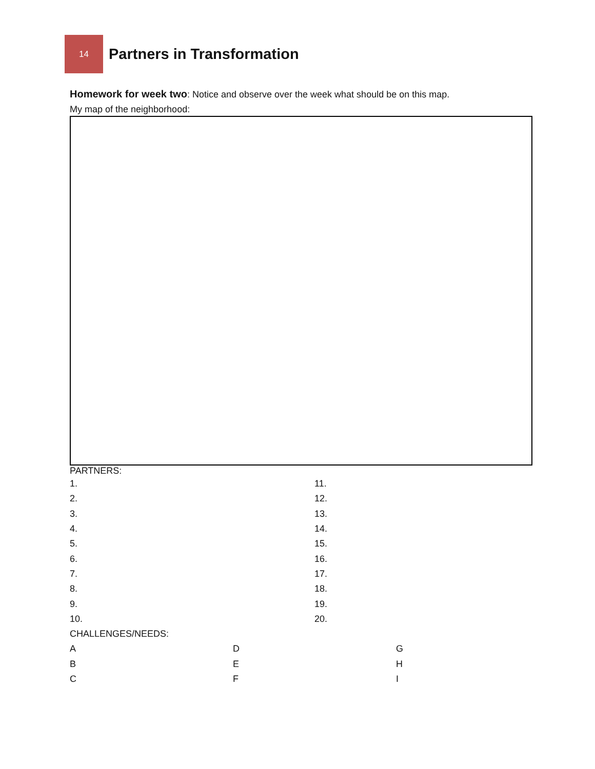14
Partners in Transformation
Homework for week two: Notice and observe over the week what should be on this map.
My map of the neighborhood:
PARTNERS:
1. 11.
2. 12.
3. 13.
4. 14.
5. 15.
6. 16.
7. 17.
8. 18.
9. 19.
10. 20.
CHALLENGES/NEEDS:
A D G
B E H
C F I